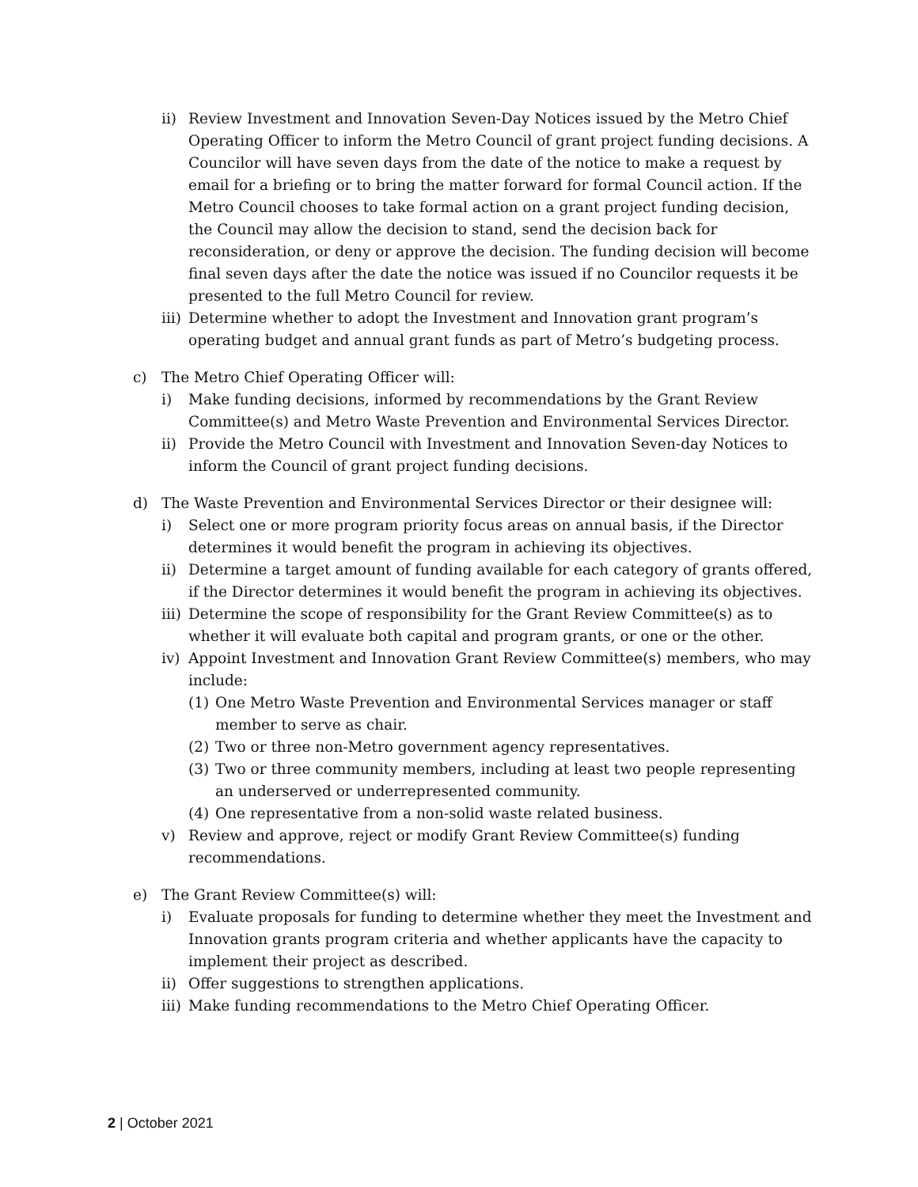ii) Review Investment and Innovation Seven-Day Notices issued by the Metro Chief Operating Officer to inform the Metro Council of grant project funding decisions. A Councilor will have seven days from the date of the notice to make a request by email for a briefing or to bring the matter forward for formal Council action. If the Metro Council chooses to take formal action on a grant project funding decision, the Council may allow the decision to stand, send the decision back for reconsideration, or deny or approve the decision. The funding decision will become final seven days after the date the notice was issued if no Councilor requests it be presented to the full Metro Council for review.
iii) Determine whether to adopt the Investment and Innovation grant program’s operating budget and annual grant funds as part of Metro’s budgeting process.
c) The Metro Chief Operating Officer will:
i) Make funding decisions, informed by recommendations by the Grant Review Committee(s) and Metro Waste Prevention and Environmental Services Director.
ii) Provide the Metro Council with Investment and Innovation Seven-day Notices to inform the Council of grant project funding decisions.
d) The Waste Prevention and Environmental Services Director or their designee will:
i) Select one or more program priority focus areas on annual basis, if the Director determines it would benefit the program in achieving its objectives.
ii) Determine a target amount of funding available for each category of grants offered, if the Director determines it would benefit the program in achieving its objectives.
iii) Determine the scope of responsibility for the Grant Review Committee(s) as to whether it will evaluate both capital and program grants, or one or the other.
iv) Appoint Investment and Innovation Grant Review Committee(s) members, who may include:
(1) One Metro Waste Prevention and Environmental Services manager or staff member to serve as chair.
(2) Two or three non-Metro government agency representatives.
(3) Two or three community members, including at least two people representing an underserved or underrepresented community.
(4) One representative from a non-solid waste related business.
v) Review and approve, reject or modify Grant Review Committee(s) funding recommendations.
e) The Grant Review Committee(s) will:
i) Evaluate proposals for funding to determine whether they meet the Investment and Innovation grants program criteria and whether applicants have the capacity to implement their project as described.
ii) Offer suggestions to strengthen applications.
iii) Make funding recommendations to the Metro Chief Operating Officer.
2 | October 2021